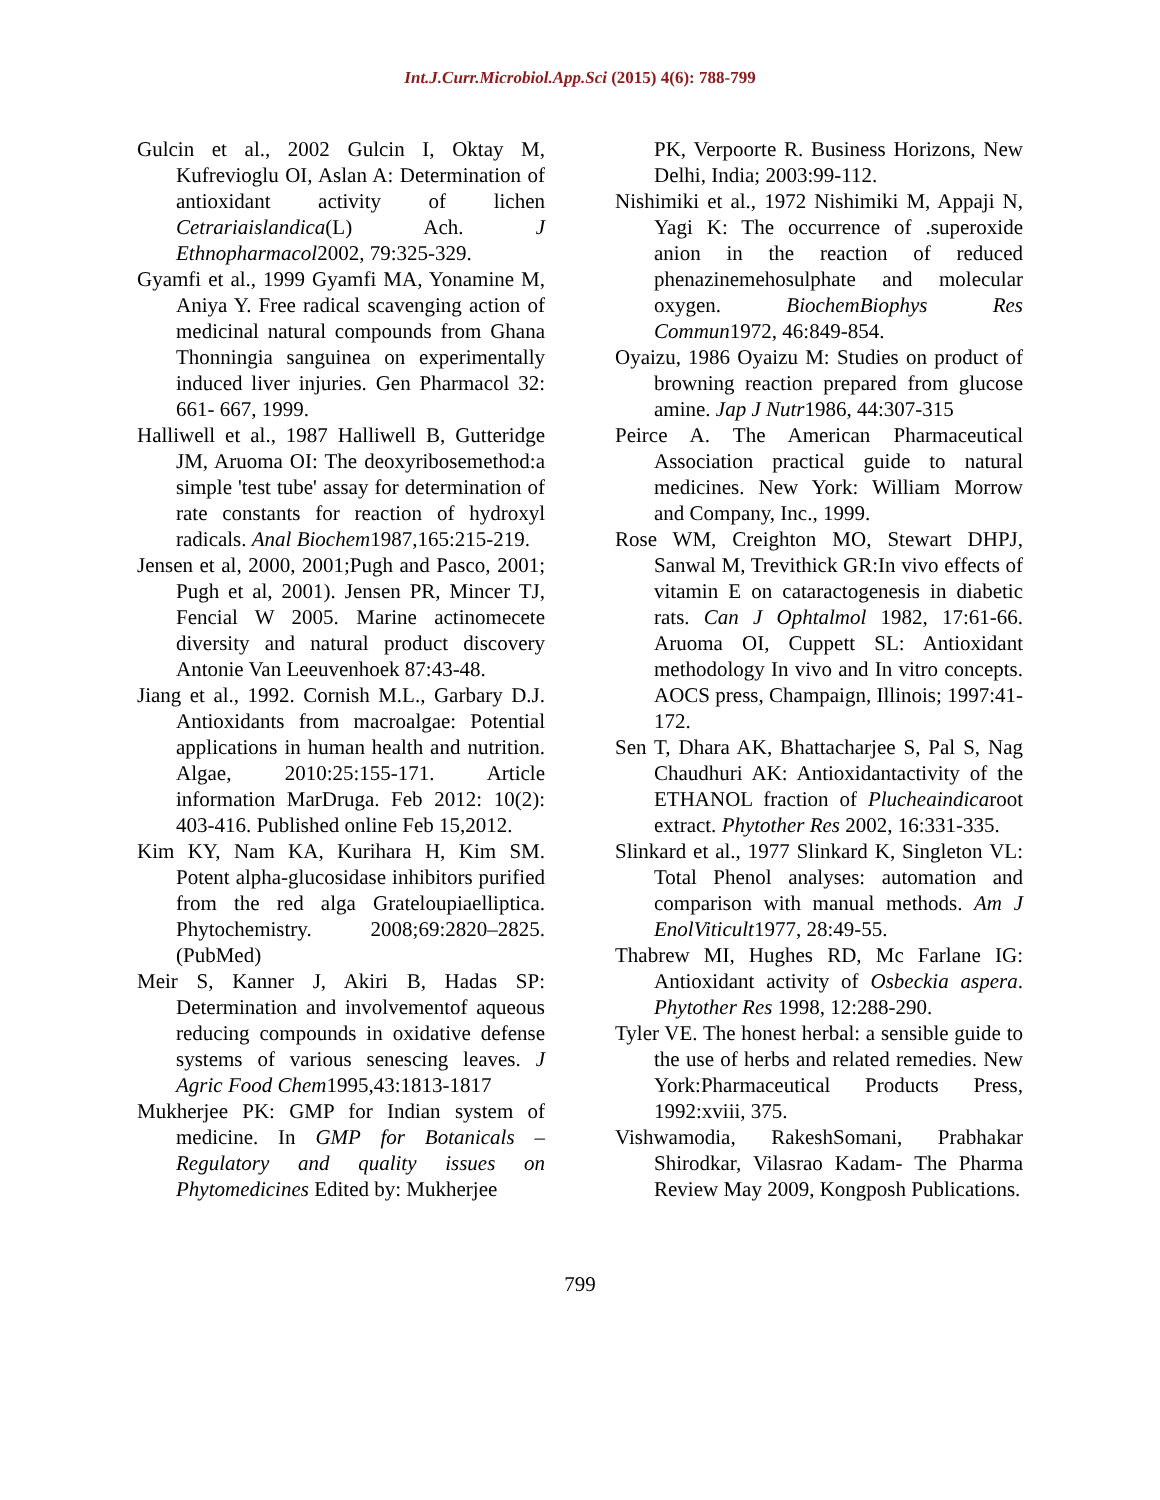Int.J.Curr.Microbiol.App.Sci (2015) 4(6): 788-799
Gulcin et al., 2002 Gulcin I, Oktay M, Kufrevioglu OI, Aslan A: Determination of antioxidant activity of lichen Cetrariaislandica(L) Ach. J Ethnopharmacol2002, 79:325-329.
Gyamfi et al., 1999 Gyamfi MA, Yonamine M, Aniya Y. Free radical scavenging action of medicinal natural compounds from Ghana Thonningia sanguinea on experimentally induced liver injuries. Gen Pharmacol 32: 661- 667, 1999.
Halliwell et al., 1987 Halliwell B, Gutteridge JM, Aruoma OI: The deoxyribosemethod:a simple 'test tube' assay for determination of rate constants for reaction of hydroxyl radicals. Anal Biochem1987,165:215-219.
Jensen et al, 2000, 2001;Pugh and Pasco, 2001; Pugh et al, 2001). Jensen PR, Mincer TJ, Fencial W 2005. Marine actinomecete diversity and natural product discovery Antonie Van Leeuvenhoek 87:43-48.
Jiang et al., 1992. Cornish M.L., Garbary D.J. Antioxidants from macroalgae: Potential applications in human health and nutrition. Algae, 2010:25:155-171. Article information MarDruga. Feb 2012: 10(2): 403-416. Published online Feb 15,2012.
Kim KY, Nam KA, Kurihara H, Kim SM. Potent alpha-glucosidase inhibitors purified from the red alga Grateloupiaelliptica. Phytochemistry. 2008;69:2820–2825. (PubMed)
Meir S, Kanner J, Akiri B, Hadas SP: Determination and involvementof aqueous reducing compounds in oxidative defense systems of various senescing leaves. J Agric Food Chem1995,43:1813-1817
Mukherjee PK: GMP for Indian system of medicine. In GMP for Botanicals – Regulatory and quality issues on Phytomedicines Edited by: Mukherjee
PK, Verpoorte R. Business Horizons, New Delhi, India; 2003:99-112.
Nishimiki et al., 1972 Nishimiki M, Appaji N, Yagi K: The occurrence of .superoxide anion in the reaction of reduced phenazinemehosulphate and molecular oxygen. BiochemBiophys Res Commun1972, 46:849-854.
Oyaizu, 1986 Oyaizu M: Studies on product of browning reaction prepared from glucose amine. Jap J Nutr1986, 44:307-315
Peirce A. The American Pharmaceutical Association practical guide to natural medicines. New York: William Morrow and Company, Inc., 1999.
Rose WM, Creighton MO, Stewart DHPJ, Sanwal M, Trevithick GR:In vivo effects of vitamin E on cataractogenesis in diabetic rats. Can J Ophtalmol 1982, 17:61-66. Aruoma OI, Cuppett SL: Antioxidant methodology In vivo and In vitro concepts. AOCS press, Champaign, Illinois; 1997:41-172.
Sen T, Dhara AK, Bhattacharjee S, Pal S, Nag Chaudhuri AK: Antioxidantactivity of the ETHANOL fraction of Plucheaindicaroot extract. Phytother Res 2002, 16:331-335.
Slinkard et al., 1977 Slinkard K, Singleton VL: Total Phenol analyses: automation and comparison with manual methods. Am J EnolViticult1977, 28:49-55.
Thabrew MI, Hughes RD, Mc Farlane IG: Antioxidant activity of Osbeckia aspera. Phytother Res 1998, 12:288-290.
Tyler VE. The honest herbal: a sensible guide to the use of herbs and related remedies. New York:Pharmaceutical Products Press, 1992:xviii, 375.
Vishwamodia, RakeshSomani, Prabhakar Shirodkar, Vilasrao Kadam- The Pharma Review May 2009, Kongposh Publications.
799